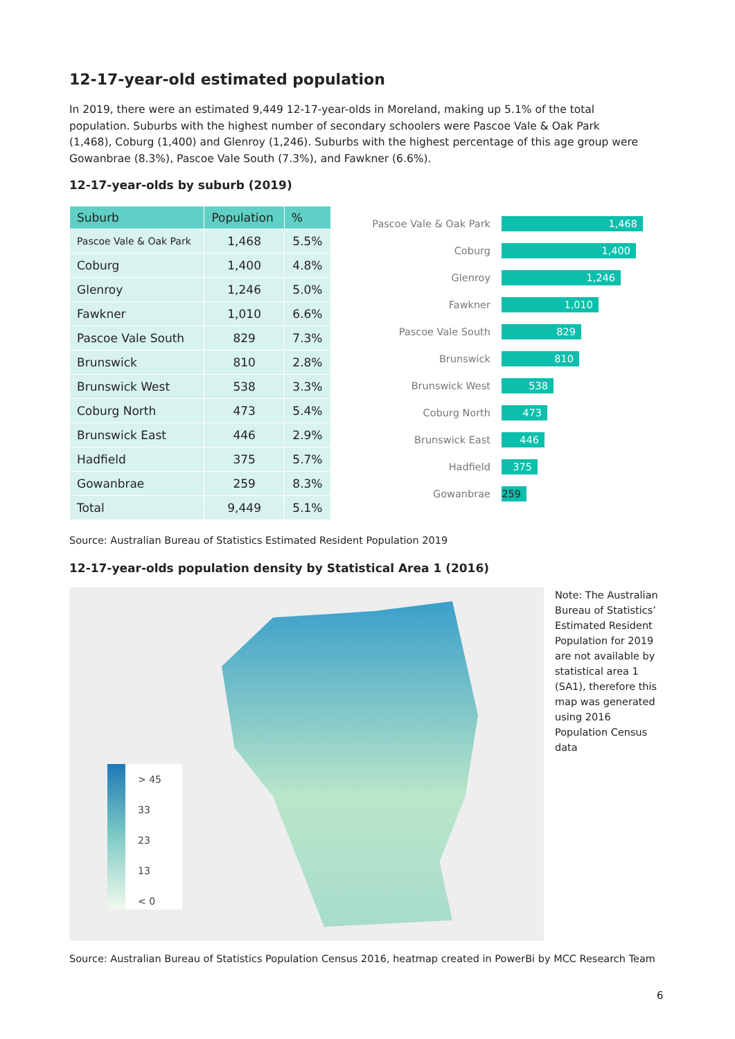12-17-year-old estimated population
In 2019, there were an estimated 9,449 12-17-year-olds in Moreland, making up 5.1% of the total population. Suburbs with the highest number of secondary schoolers were Pascoe Vale & Oak Park (1,468), Coburg (1,400) and Glenroy (1,246). Suburbs with the highest percentage of this age group were Gowanbrae (8.3%), Pascoe Vale South (7.3%), and Fawkner (6.6%).
12-17-year-olds by suburb (2019)
| Suburb | Population | % |
| --- | --- | --- |
| Pascoe Vale & Oak Park | 1,468 | 5.5% |
| Coburg | 1,400 | 4.8% |
| Glenroy | 1,246 | 5.0% |
| Fawkner | 1,010 | 6.6% |
| Pascoe Vale South | 829 | 7.3% |
| Brunswick | 810 | 2.8% |
| Brunswick West | 538 | 3.3% |
| Coburg North | 473 | 5.4% |
| Brunswick East | 446 | 2.9% |
| Hadfield | 375 | 5.7% |
| Gowanbrae | 259 | 8.3% |
| Total | 9,449 | 5.1% |
Pascoe Vale & Oak Park 1,468
Coburg 1,400
Glenroy 1,246
Fawkner 1,010
Pascoe Vale South 829
Brunswick 810
Brunswick West 538
Coburg North 473
Brunswick East 446
Hadfield 375
Gowanbrae 259
Source: Australian Bureau of Statistics Estimated Resident Population 2019
12-17-year-olds population density by Statistical Area 1 (2016)
> 45
33
23
13
< 0
Note: The Australian Bureau of Statistics’ Estimated Resident Population for 2019 are not available by statistical area 1 (SA1), therefore this map was generated using 2016 Population Census data
Source: Australian Bureau of Statistics Population Census 2016, heatmap created in PowerBi by MCC Research Team
6